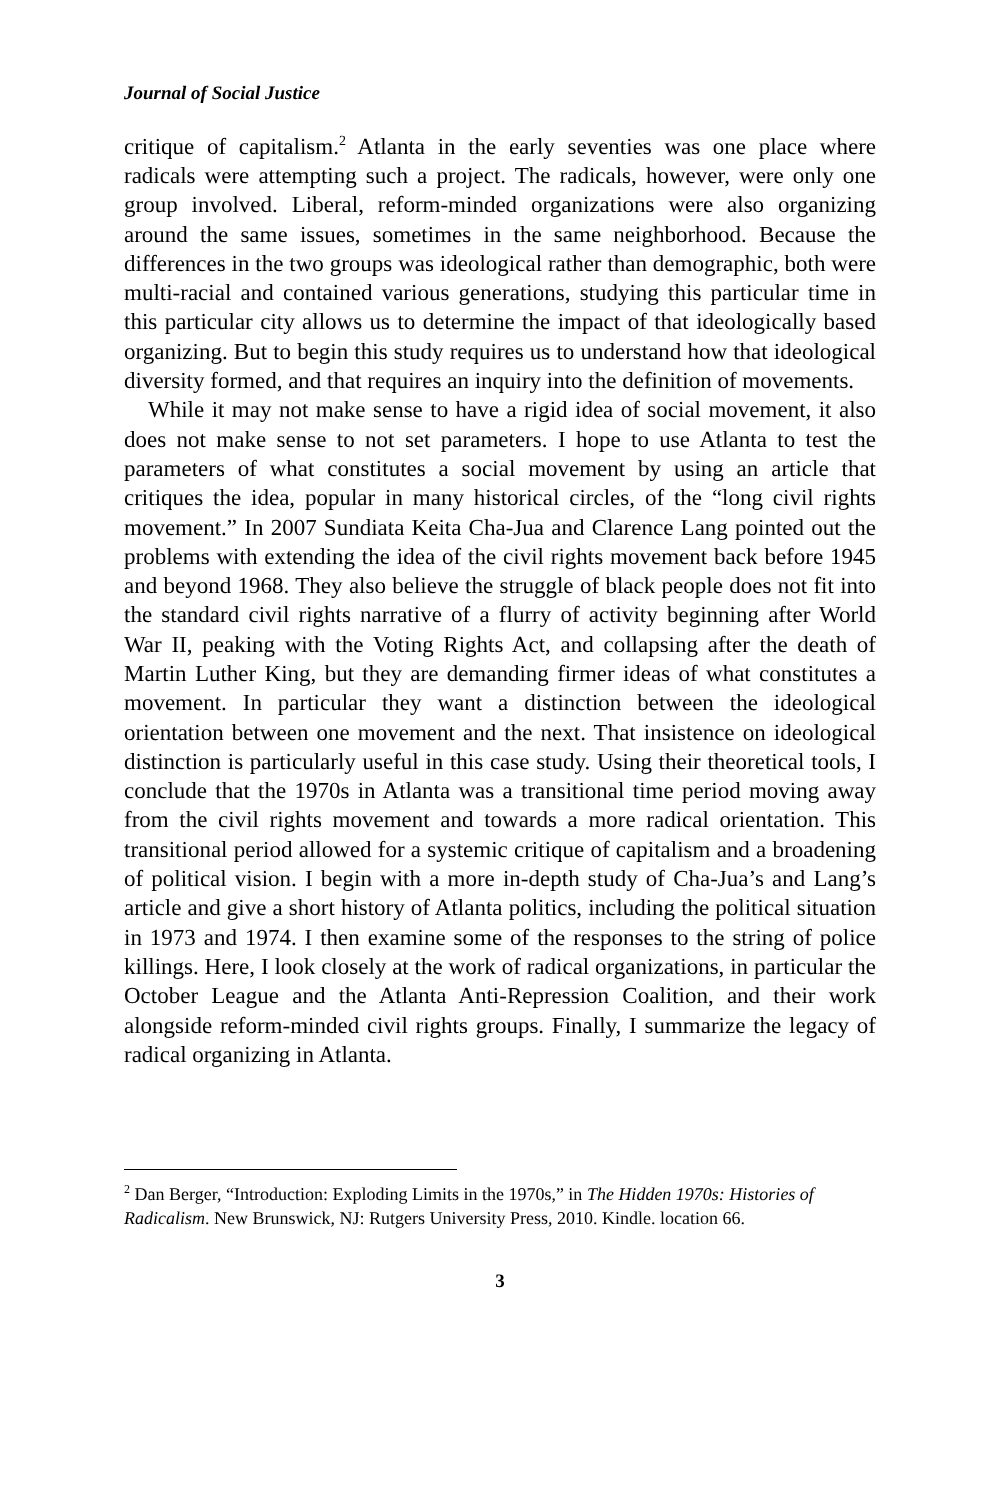Journal of Social Justice
critique of capitalism.<sup>2</sup> Atlanta in the early seventies was one place where radicals were attempting such a project. The radicals, however, were only one group involved. Liberal, reform-minded organizations were also organizing around the same issues, sometimes in the same neighborhood. Because the differences in the two groups was ideological rather than demographic, both were multi-racial and contained various generations, studying this particular time in this particular city allows us to determine the impact of that ideologically based organizing. But to begin this study requires us to understand how that ideological diversity formed, and that requires an inquiry into the definition of movements.
While it may not make sense to have a rigid idea of social movement, it also does not make sense to not set parameters. I hope to use Atlanta to test the parameters of what constitutes a social movement by using an article that critiques the idea, popular in many historical circles, of the “long civil rights movement.” In 2007 Sundiata Keita Cha-Jua and Clarence Lang pointed out the problems with extending the idea of the civil rights movement back before 1945 and beyond 1968. They also believe the struggle of black people does not fit into the standard civil rights narrative of a flurry of activity beginning after World War II, peaking with the Voting Rights Act, and collapsing after the death of Martin Luther King, but they are demanding firmer ideas of what constitutes a movement. In particular they want a distinction between the ideological orientation between one movement and the next. That insistence on ideological distinction is particularly useful in this case study. Using their theoretical tools, I conclude that the 1970s in Atlanta was a transitional time period moving away from the civil rights movement and towards a more radical orientation. This transitional period allowed for a systemic critique of capitalism and a broadening of political vision. I begin with a more in-depth study of Cha-Jua’s and Lang’s article and give a short history of Atlanta politics, including the political situation in 1973 and 1974. I then examine some of the responses to the string of police killings. Here, I look closely at the work of radical organizations, in particular the October League and the Atlanta Anti-Repression Coalition, and their work alongside reform-minded civil rights groups. Finally, I summarize the legacy of radical organizing in Atlanta.
<sup>2</sup> Dan Berger, “Introduction: Exploding Limits in the 1970s,” in The Hidden 1970s: Histories of Radicalism. New Brunswick, NJ: Rutgers University Press, 2010. Kindle. location 66.
3